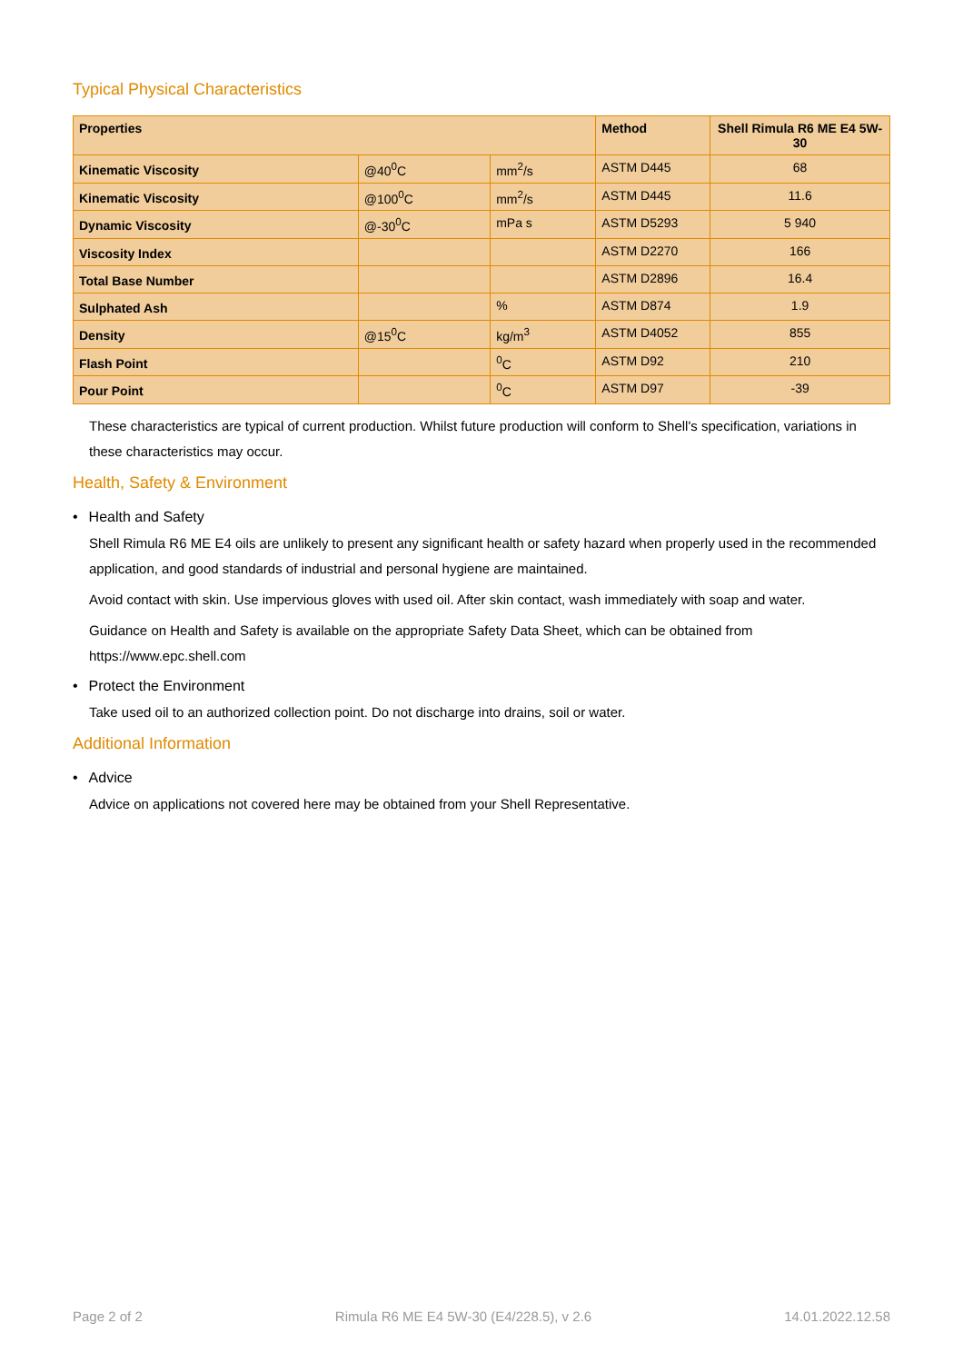Typical Physical Characteristics
| Properties | | | Method | Shell Rimula R6 ME E4 5W-30 |
| --- | --- | --- | --- | --- |
| Kinematic Viscosity | @40<sup>0</sup>C | mm<sup>2</sup>/s | ASTM D445 | 68 |
| Kinematic Viscosity | @100<sup>0</sup>C | mm<sup>2</sup>/s | ASTM D445 | 11.6 |
| Dynamic Viscosity | @-30<sup>0</sup>C | mPa s | ASTM D5293 | 5 940 |
| Viscosity Index | | | ASTM D2270 | 166 |
| Total Base Number | | | ASTM D2896 | 16.4 |
| Sulphated Ash | | % | ASTM D874 | 1.9 |
| Density | @15<sup>0</sup>C | kg/m<sup>3</sup> | ASTM D4052 | 855 |
| Flash Point | | <sup>0</sup> C | ASTM D92 | 210 |
| Pour Point | | <sup>0</sup> C | ASTM D97 | -39 |
These characteristics are typical of current production. Whilst future production will conform to Shell's specification, variations in these characteristics may occur.
Health, Safety & Environment
• Health and Safety
Shell Rimula R6 ME E4 oils are unlikely to present any significant health or safety hazard when properly used in the recommended application, and good standards of industrial and personal hygiene are maintained.
Avoid contact with skin. Use impervious gloves with used oil. After skin contact, wash immediately with soap and water.
Guidance on Health and Safety is available on the appropriate Safety Data Sheet, which can be obtained from https://www.epc.shell.com
• Protect the Environment
Take used oil to an authorized collection point. Do not discharge into drains, soil or water.
Additional Information
• Advice
Advice on applications not covered here may be obtained from your Shell Representative.
Page 2 of 2 Rimula R6 ME E4 5W-30 (E4/228.5), v 2.6 14.01.2022.12.58